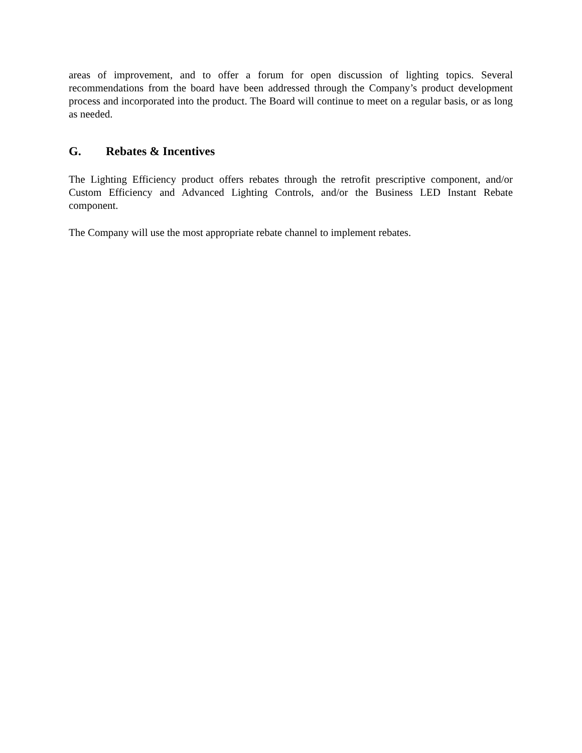areas of improvement, and to offer a forum for open discussion of lighting topics. Several recommendations from the board have been addressed through the Company’s product development process and incorporated into the product. The Board will continue to meet on a regular basis, or as long as needed.
G. Rebates & Incentives
The Lighting Efficiency product offers rebates through the retrofit prescriptive component, and/or Custom Efficiency and Advanced Lighting Controls, and/or the Business LED Instant Rebate component.
The Company will use the most appropriate rebate channel to implement rebates.